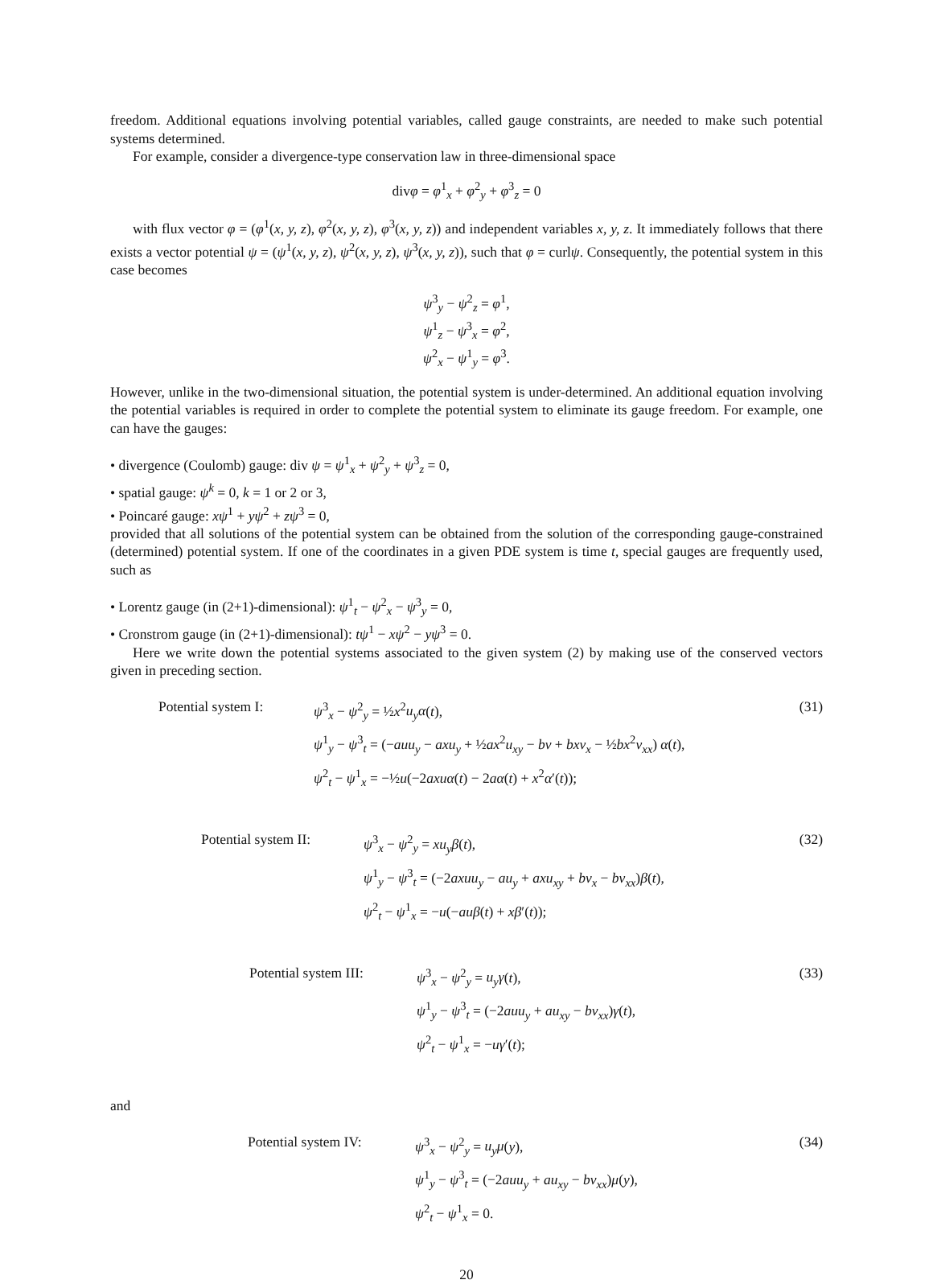freedom. Additional equations involving potential variables, called gauge constraints, are needed to make such potential systems determined.
For example, consider a divergence-type conservation law in three-dimensional space
divφ = φ<sup>1</sup><sub>x</sub> + φ<sup>2</sup><sub>y</sub> + φ<sup>3</sup><sub>z</sub> = 0
with flux vector φ = (φ<sup>1</sup>(x, y, z), φ<sup>2</sup>(x, y, z), φ<sup>3</sup>(x, y, z)) and independent variables x, y, z. It immediately follows that there exists a vector potential ψ = (ψ<sup>1</sup>(x, y, z), ψ<sup>2</sup>(x, y, z), ψ<sup>3</sup>(x, y, z)), such that φ = curlψ. Consequently, the potential system in this case becomes
ψ<sup>3</sup><sub>y</sub> − ψ<sup>2</sup><sub>z</sub> = φ<sup>1</sup>,
ψ<sup>1</sup><sub>z</sub> − ψ<sup>3</sup><sub>x</sub> = φ<sup>2</sup>,
ψ<sup>2</sup><sub>x</sub> − ψ<sup>1</sup><sub>y</sub> = φ<sup>3</sup>.
However, unlike in the two-dimensional situation, the potential system is under-determined. An additional equation involving the potential variables is required in order to complete the potential system to eliminate its gauge freedom. For example, one can have the gauges:
• divergence (Coulomb) gauge: div ψ = ψ<sup>1</sup><sub>x</sub> + ψ<sup>2</sup><sub>y</sub> + ψ<sup>3</sup><sub>z</sub> = 0,
• spatial gauge: ψ<sup>k</sup> = 0, k = 1 or 2 or 3,
• Poincaré gauge: xψ<sup>1</sup> + yψ<sup>2</sup> + zψ<sup>3</sup> = 0,
provided that all solutions of the potential system can be obtained from the solution of the corresponding gauge-constrained (determined) potential system. If one of the coordinates in a given PDE system is time t, special gauges are frequently used, such as
• Lorentz gauge (in (2+1)-dimensional): ψ<sup>1</sup><sub>t</sub> − ψ<sup>2</sup><sub>x</sub> − ψ<sup>3</sup><sub>y</sub> = 0,
• Cronstrom gauge (in (2+1)-dimensional): tψ<sup>1</sup> − xψ<sup>2</sup> − yψ<sup>3</sup> = 0.
Here we write down the potential systems associated to the given system (2) by making use of the conserved vectors given in preceding section.
Potential system I: ψ<sup>3</sup><sub>x</sub> − ψ<sup>2</sup><sub>y</sub> = ½x<sup>2</sup>u<sub>y</sub>α(t),
ψ<sup>1</sup><sub>y</sub> − ψ<sup>3</sup><sub>t</sub> = (−auu<sub>y</sub> − axu<sub>y</sub> + ½ax<sup>2</sup>u<sub>xy</sub> − bv + bxv<sub>x</sub> − ½bx<sup>2</sup>v<sub>xx</sub>) α(t),
ψ<sup>2</sup><sub>t</sub> − ψ<sup>1</sup><sub>x</sub> = −½u(−2axuα(t) − 2aα(t) + x<sup>2</sup>α′(t));
(31)
Potential system II: ψ<sup>3</sup><sub>x</sub> − ψ<sup>2</sup><sub>y</sub> = xu<sub>y</sub>β(t),
ψ<sup>1</sup><sub>y</sub> − ψ<sup>3</sup><sub>t</sub> = (−2axuu<sub>y</sub> − au<sub>y</sub> + axu<sub>xy</sub> + bv<sub>x</sub> − bv<sub>xx</sub>)β(t),
ψ<sup>2</sup><sub>t</sub> − ψ<sup>1</sup><sub>x</sub> = −u(−auβ(t) + xβ′(t));
(32)
Potential system III: ψ<sup>3</sup><sub>x</sub> − ψ<sup>2</sup><sub>y</sub> = u<sub>y</sub>γ(t),
ψ<sup>1</sup><sub>y</sub> − ψ<sup>3</sup><sub>t</sub> = (−2auu<sub>y</sub> + au<sub>xy</sub> − bv<sub>xx</sub>)γ(t),
ψ<sup>2</sup><sub>t</sub> − ψ<sup>1</sup><sub>x</sub> = −uγ′(t);
(33)
and
Potential system IV: ψ<sup>3</sup><sub>x</sub> − ψ<sup>2</sup><sub>y</sub> = u<sub>y</sub>μ(y),
ψ<sup>1</sup><sub>y</sub> − ψ<sup>3</sup><sub>t</sub> = (−2auu<sub>y</sub> + au<sub>xy</sub> − bv<sub>xx</sub>)μ(y),
ψ<sup>2</sup><sub>t</sub> − ψ<sup>1</sup><sub>x</sub> = 0.
(34)
20